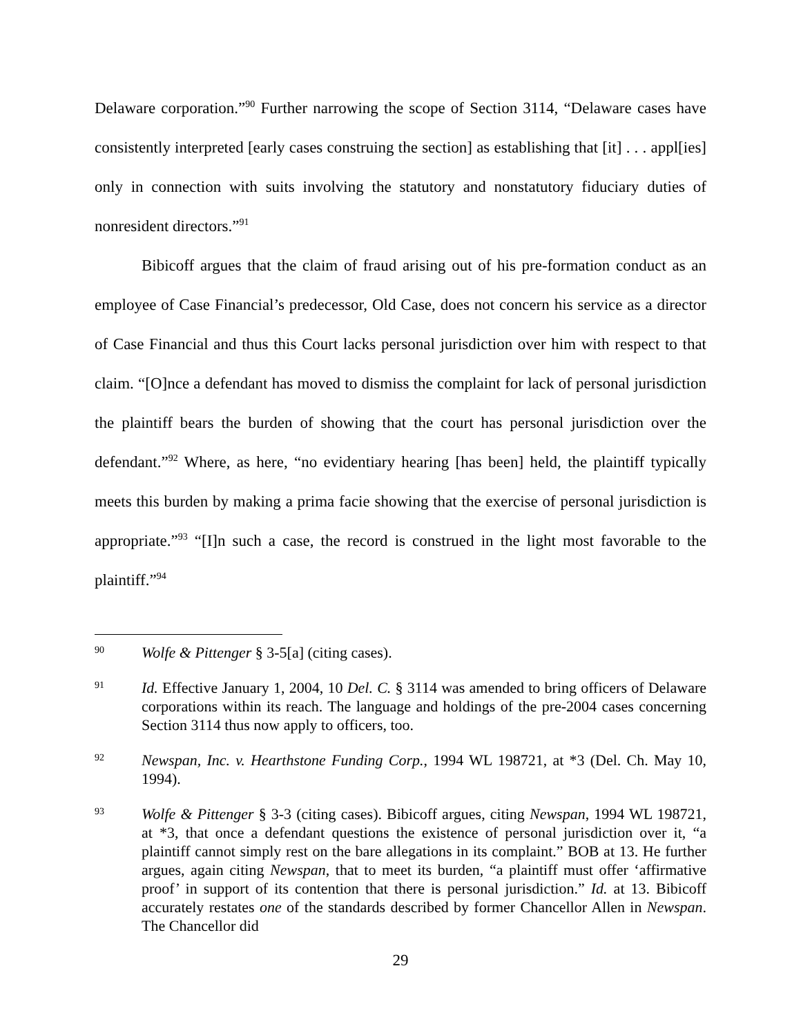Delaware corporation.”<sup>90</sup> Further narrowing the scope of Section 3114, “Delaware cases have consistently interpreted [early cases construing the section] as establishing that [it] . . . appl[ies] only in connection with suits involving the statutory and nonstatutory fiduciary duties of nonresident directors.”<sup>91</sup>
Bibicoff argues that the claim of fraud arising out of his pre-formation conduct as an employee of Case Financial’s predecessor, Old Case, does not concern his service as a director of Case Financial and thus this Court lacks personal jurisdiction over him with respect to that claim. “[O]nce a defendant has moved to dismiss the complaint for lack of personal jurisdiction the plaintiff bears the burden of showing that the court has personal jurisdiction over the defendant.”<sup>92</sup> Where, as here, “no evidentiary hearing [has been] held, the plaintiff typically meets this burden by making a prima facie showing that the exercise of personal jurisdiction is appropriate.”<sup>93</sup> “[I]n such a case, the record is construed in the light most favorable to the plaintiff.”<sup>94</sup>
90
Wolfe & Pittenger § 3-5[a] (citing cases).
91
Id. Effective January 1, 2004, 10 Del. C. § 3114 was amended to bring officers of Delaware corporations within its reach. The language and holdings of the pre-2004 cases concerning Section 3114 thus now apply to officers, too.
92
Newspan, Inc. v. Hearthstone Funding Corp., 1994 WL 198721, at *3 (Del. Ch. May 10, 1994).
93
Wolfe & Pittenger § 3-3 (citing cases). Bibicoff argues, citing Newspan, 1994 WL 198721, at *3, that once a defendant questions the existence of personal jurisdiction over it, “a plaintiff cannot simply rest on the bare allegations in its complaint.” BOB at 13. He further argues, again citing Newspan, that to meet its burden, “a plaintiff must offer ‘affirmative proof’ in support of its contention that there is personal jurisdiction.” Id. at 13. Bibicoff accurately restates one of the standards described by former Chancellor Allen in Newspan. The Chancellor did
29